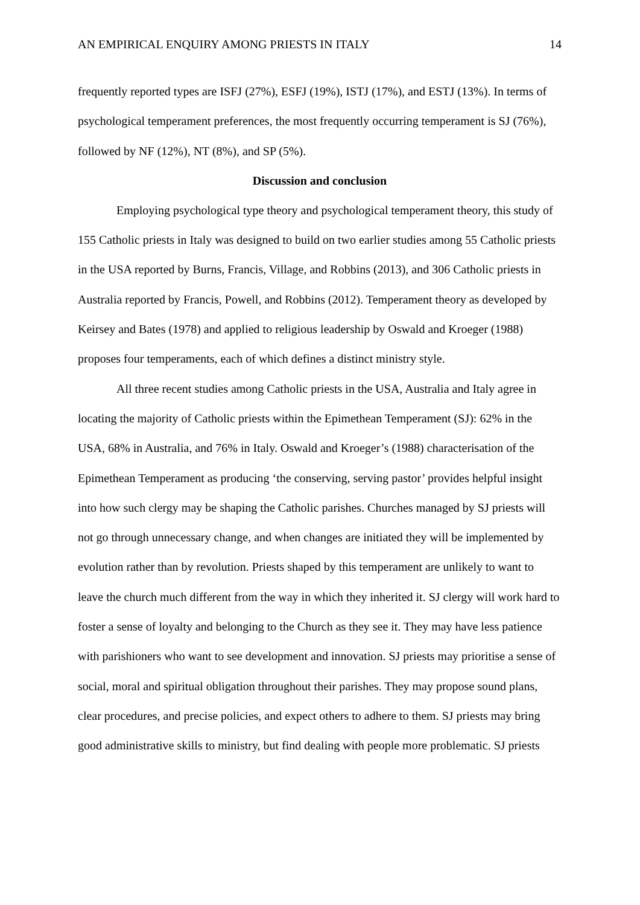AN EMPIRICAL ENQUIRY AMONG PRIESTS IN ITALY 14
frequently reported types are ISFJ (27%), ESFJ (19%), ISTJ (17%), and ESTJ (13%). In terms of psychological temperament preferences, the most frequently occurring temperament is SJ (76%), followed by NF (12%), NT (8%), and SP (5%).
Discussion and conclusion
Employing psychological type theory and psychological temperament theory, this study of 155 Catholic priests in Italy was designed to build on two earlier studies among 55 Catholic priests in the USA reported by Burns, Francis, Village, and Robbins (2013), and 306 Catholic priests in Australia reported by Francis, Powell, and Robbins (2012). Temperament theory as developed by Keirsey and Bates (1978) and applied to religious leadership by Oswald and Kroeger (1988) proposes four temperaments, each of which defines a distinct ministry style.
All three recent studies among Catholic priests in the USA, Australia and Italy agree in locating the majority of Catholic priests within the Epimethean Temperament (SJ): 62% in the USA, 68% in Australia, and 76% in Italy. Oswald and Kroeger’s (1988) characterisation of the Epimethean Temperament as producing ‘the conserving, serving pastor’ provides helpful insight into how such clergy may be shaping the Catholic parishes. Churches managed by SJ priests will not go through unnecessary change, and when changes are initiated they will be implemented by evolution rather than by revolution. Priests shaped by this temperament are unlikely to want to leave the church much different from the way in which they inherited it. SJ clergy will work hard to foster a sense of loyalty and belonging to the Church as they see it. They may have less patience with parishioners who want to see development and innovation. SJ priests may prioritise a sense of social, moral and spiritual obligation throughout their parishes. They may propose sound plans, clear procedures, and precise policies, and expect others to adhere to them. SJ priests may bring good administrative skills to ministry, but find dealing with people more problematic. SJ priests